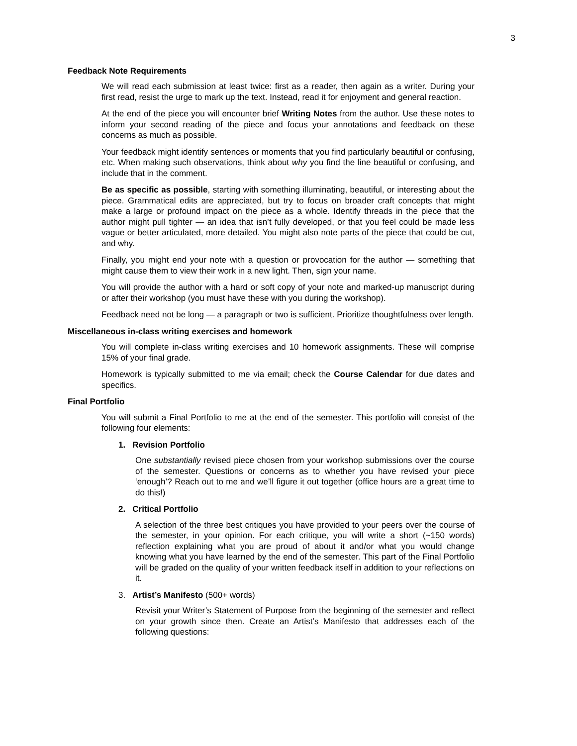3
Feedback Note Requirements
We will read each submission at least twice: first as a reader, then again as a writer. During your first read, resist the urge to mark up the text. Instead, read it for enjoyment and general reaction.
At the end of the piece you will encounter brief Writing Notes from the author. Use these notes to inform your second reading of the piece and focus your annotations and feedback on these concerns as much as possible.
Your feedback might identify sentences or moments that you find particularly beautiful or confusing, etc. When making such observations, think about why you find the line beautiful or confusing, and include that in the comment.
Be as specific as possible, starting with something illuminating, beautiful, or interesting about the piece. Grammatical edits are appreciated, but try to focus on broader craft concepts that might make a large or profound impact on the piece as a whole. Identify threads in the piece that the author might pull tighter — an idea that isn’t fully developed, or that you feel could be made less vague or better articulated, more detailed. You might also note parts of the piece that could be cut, and why.
Finally, you might end your note with a question or provocation for the author — something that might cause them to view their work in a new light. Then, sign your name.
You will provide the author with a hard or soft copy of your note and marked-up manuscript during or after their workshop (you must have these with you during the workshop).
Feedback need not be long — a paragraph or two is sufficient. Prioritize thoughtfulness over length.
Miscellaneous in-class writing exercises and homework
You will complete in-class writing exercises and 10 homework assignments. These will comprise 15% of your final grade.
Homework is typically submitted to me via email; check the Course Calendar for due dates and specifics.
Final Portfolio
You will submit a Final Portfolio to me at the end of the semester. This portfolio will consist of the following four elements:
1. Revision Portfolio
One substantially revised piece chosen from your workshop submissions over the course of the semester. Questions or concerns as to whether you have revised your piece ‘enough’? Reach out to me and we’ll figure it out together (office hours are a great time to do this!)
2. Critical Portfolio
A selection of the three best critiques you have provided to your peers over the course of the semester, in your opinion. For each critique, you will write a short (~150 words) reflection explaining what you are proud of about it and/or what you would change knowing what you have learned by the end of the semester. This part of the Final Portfolio will be graded on the quality of your written feedback itself in addition to your reflections on it.
3. Artist’s Manifesto (500+ words)
Revisit your Writer’s Statement of Purpose from the beginning of the semester and reflect on your growth since then. Create an Artist’s Manifesto that addresses each of the following questions: